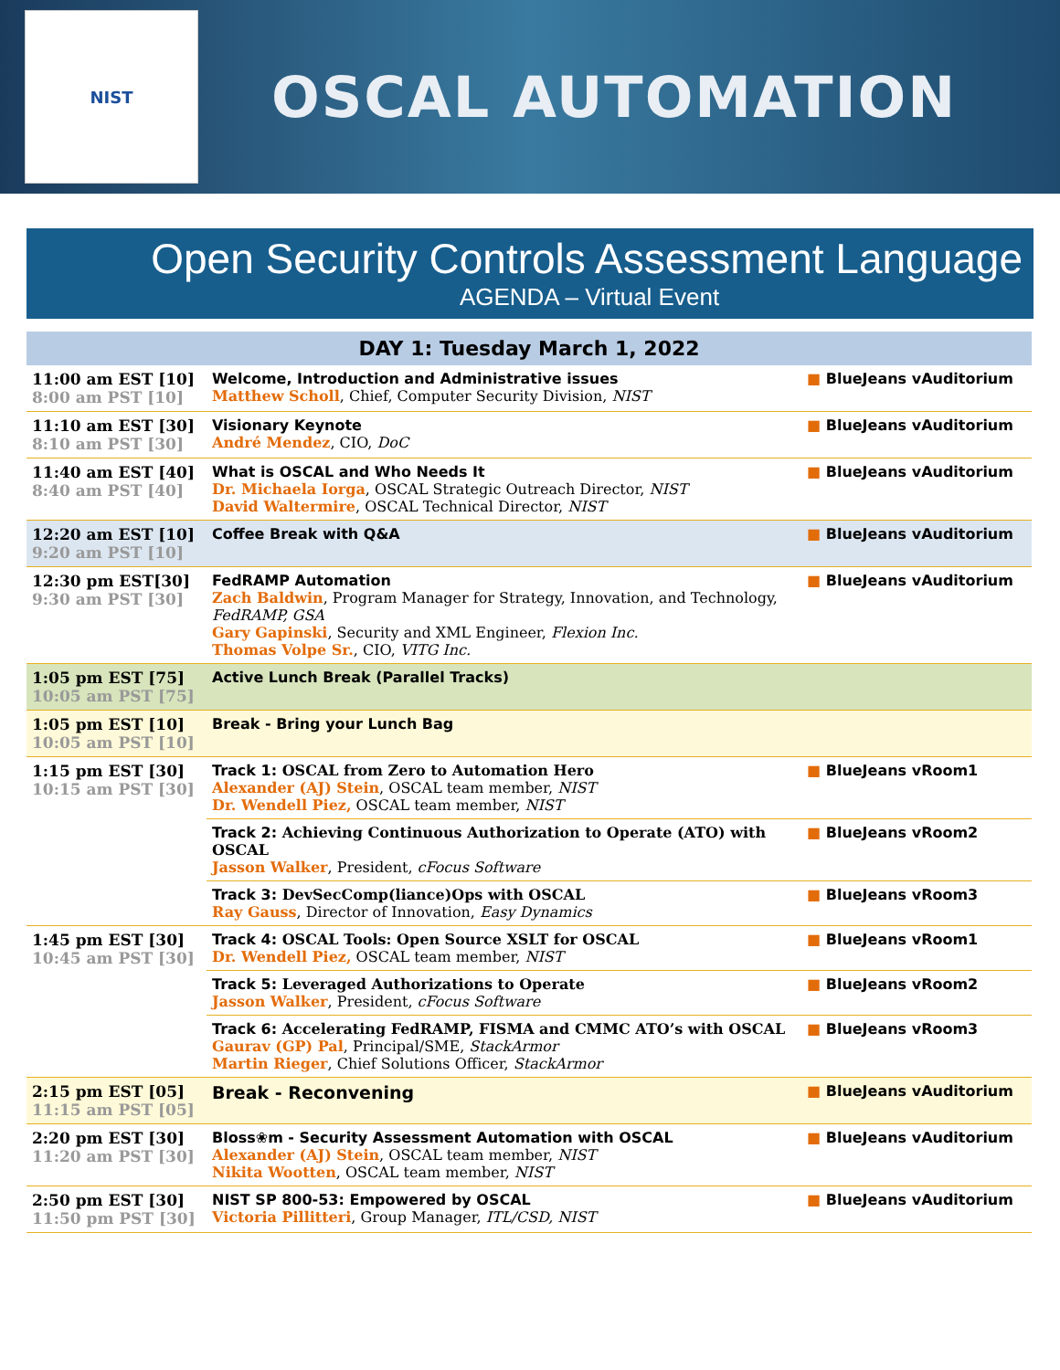NIST
OSCAL AUTOMATION
Open Security Controls Assessment Language
AGENDA – Virtual Event
| DAY 1: Tuesday March 1, 2022 | | |
| --- | --- | --- |
| 11:00 am EST [10] 8:00 am PST [10] | Welcome, Introduction and Administrative issues Matthew Scholl , Chief, Computer Security Division, NIST | ■ BlueJeans vAuditorium |
| 11:10 am EST [30] 8:10 am PST [30] | Visionary Keynote André Mendez , CIO, DoC | ■ BlueJeans vAuditorium |
| 11:40 am EST [40] 8:40 am PST [40] | What is OSCAL and Who Needs It Dr. Michaela Iorga , OSCAL Strategic Outreach Director, NIST David Waltermire , OSCAL Technical Director, NIST | ■ BlueJeans vAuditorium |
| 12:20 am EST [10] 9:20 am PST [10] | Coffee Break with Q&A | ■ BlueJeans vAuditorium |
| 12:30 pm EST[30] 9:30 am PST [30] | FedRAMP Automation Zach Baldwin , Program Manager for Strategy, Innovation, and Technology, FedRAMP, GSA Gary Gapinski , Security and XML Engineer, Flexion Inc. Thomas Volpe Sr. , CIO, VITG Inc. | ■ BlueJeans vAuditorium |
| 1:05 pm EST [75] 10:05 am PST [75] | Active Lunch Break (Parallel Tracks) | |
| 1:05 pm EST [10] 10:05 am PST [10] | Break - Bring your Lunch Bag | |
| 1:15 pm EST [30] 10:15 am PST [30] | Track 1: OSCAL from Zero to Automation Hero Alexander (AJ) Stein , OSCAL team member, NIST Dr. Wendell Piez, OSCAL team member, NIST | ■ BlueJeans vRoom1 |
| | Track 2: Achieving Continuous Authorization to Operate (ATO) with OSCAL Jasson Walker , President, cFocus Software | ■ BlueJeans vRoom2 |
| | Track 3: DevSecComp(liance)Ops with OSCAL Ray Gauss , Director of Innovation, Easy Dynamics | ■ BlueJeans vRoom3 |
| 1:45 pm EST [30] 10:45 am PST [30] | Track 4: OSCAL Tools: Open Source XSLT for OSCAL Dr. Wendell Piez, OSCAL team member, NIST | ■ BlueJeans vRoom1 |
| | Track 5: Leveraged Authorizations to Operate Jasson Walker , President, cFocus Software | ■ BlueJeans vRoom2 |
| | Track 6: Accelerating FedRAMP, FISMA and CMMC ATO’s with OSCAL Gaurav (GP) Pal , Principal/SME, StackArmor Martin Rieger , Chief Solutions Officer, StackArmor | ■ BlueJeans vRoom3 |
| 2:15 pm EST [05] 11:15 am PST [05] | Break - Reconvening | ■ BlueJeans vAuditorium |
| 2:20 pm EST [30] 11:20 am PST [30] | Bloss❀m - Security Assessment Automation with OSCAL Alexander (AJ) Stein , OSCAL team member, NIST Nikita Wootten , OSCAL team member, NIST | ■ BlueJeans vAuditorium |
| 2:50 pm EST [30] 11:50 pm PST [30] | NIST SP 800-53: Empowered by OSCAL Victoria Pillitteri , Group Manager, ITL/CSD, NIST | ■ BlueJeans vAuditorium |